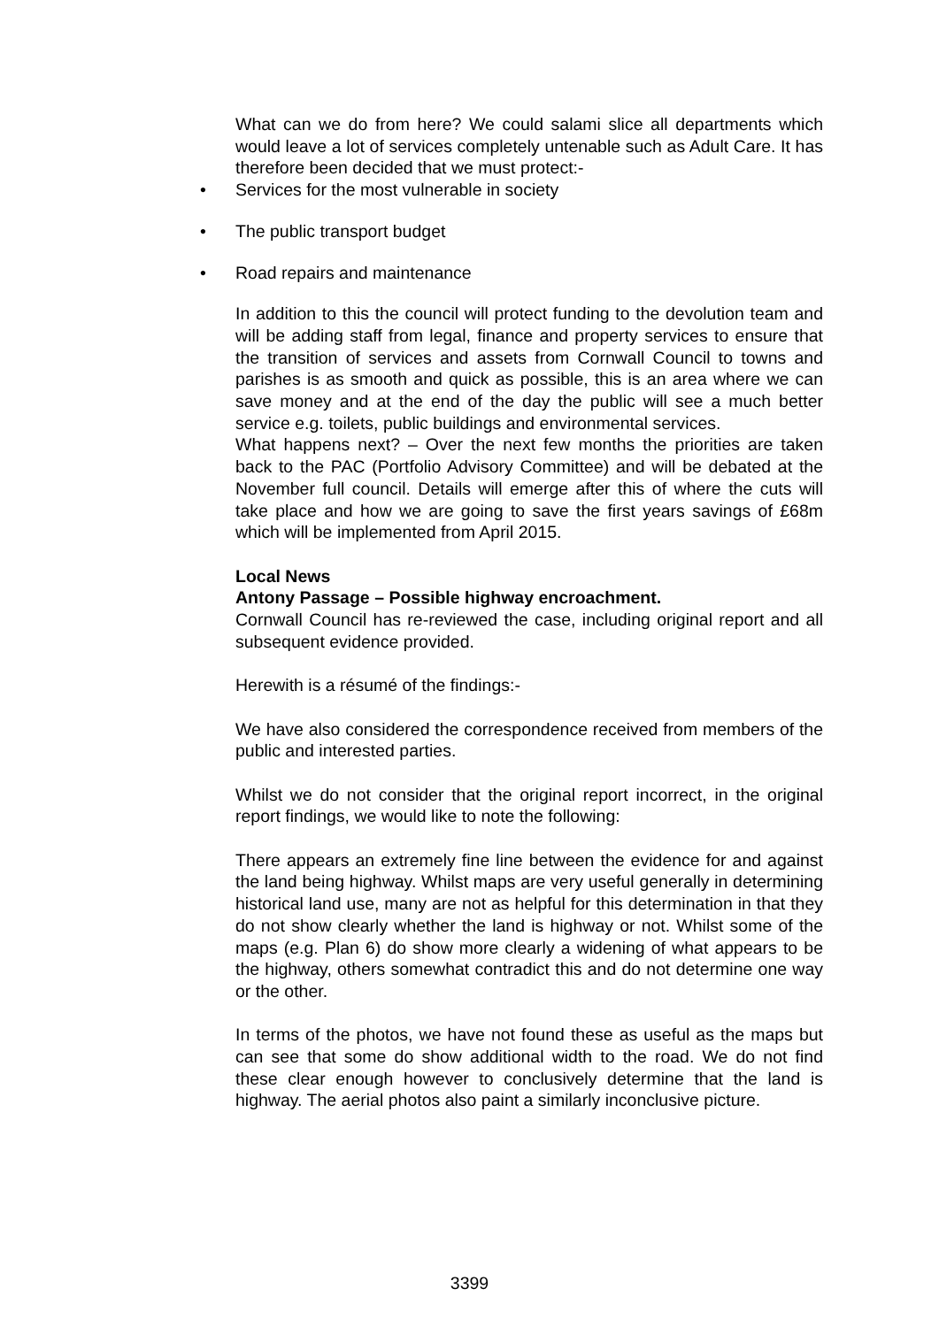What can we do from here? We could salami slice all departments which would leave a lot of services completely untenable such as Adult Care. It has therefore been decided that we must protect:-
Services for the most vulnerable in society
The public transport budget
Road repairs and maintenance
In addition to this the council will protect funding to the devolution team and will be adding staff from legal, finance and property services to ensure that the transition of services and assets from Cornwall Council to towns and parishes is as smooth and quick as possible, this is an area where we can save money and at the end of the day the public will see a much better service e.g. toilets, public buildings and environmental services.
What happens next? – Over the next few months the priorities are taken back to the PAC (Portfolio Advisory Committee) and will be debated at the November full council. Details will emerge after this of where the cuts will take place and how we are going to save the first years savings of £68m which will be implemented from April 2015.
Local News
Antony Passage – Possible highway encroachment.
Cornwall Council has re-reviewed the case, including original report and all subsequent evidence provided.
Herewith is a résumé of the findings:-
We have also considered the correspondence received from members of the public and interested parties.
Whilst we do not consider that the original report incorrect, in the original report findings, we would like to note the following:
There appears an extremely fine line between the evidence for and against the land being highway. Whilst maps are very useful generally in determining historical land use, many are not as helpful for this determination in that they do not show clearly whether the land is highway or not. Whilst some of the maps (e.g. Plan 6) do show more clearly a widening of what appears to be the highway, others somewhat contradict this and do not determine one way or the other.
In terms of the photos, we have not found these as useful as the maps but can see that some do show additional width to the road. We do not find these clear enough however to conclusively determine that the land is highway. The aerial photos also paint a similarly inconclusive picture.
3399